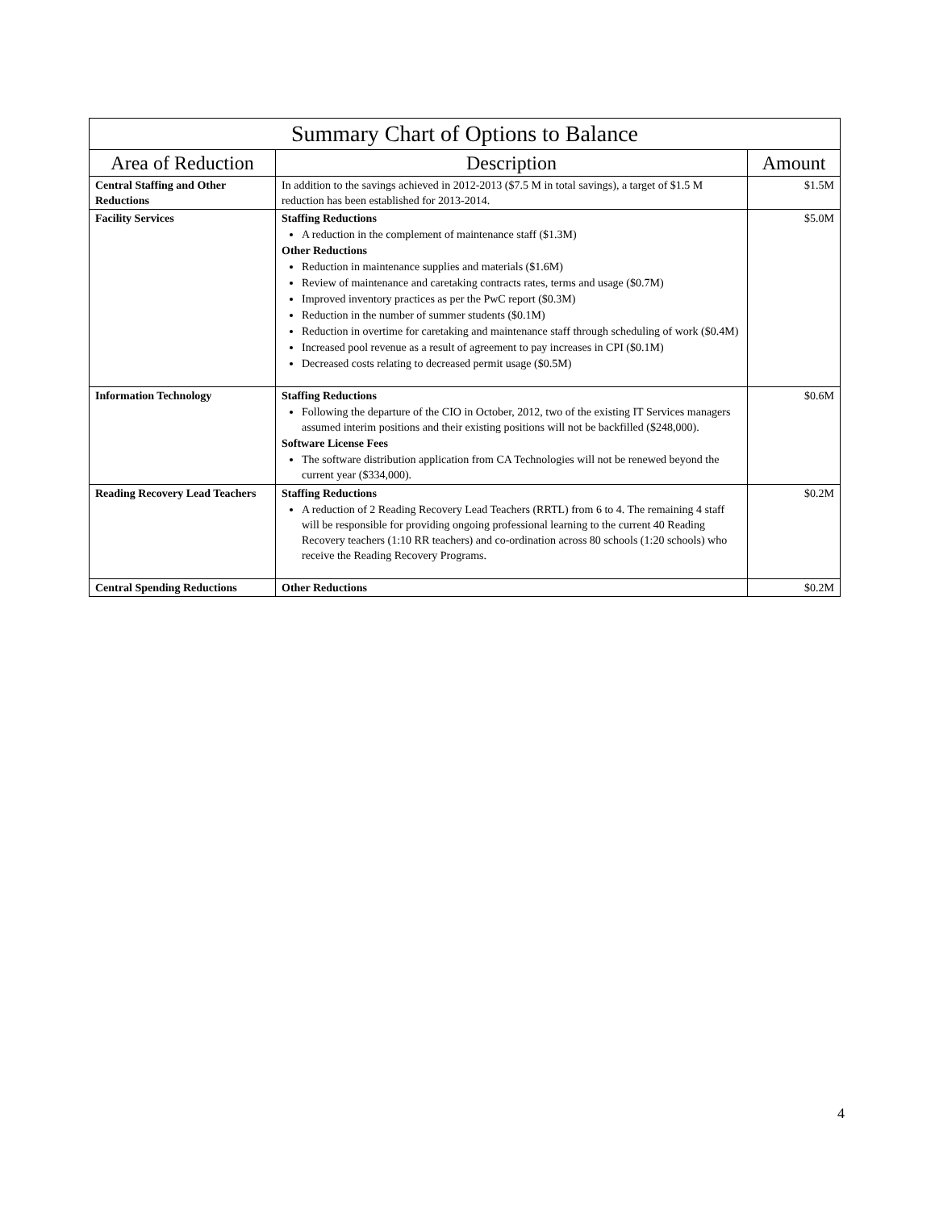| Summary Chart of Options to Balance | | |
| --- | --- | --- |
| Area of Reduction | Description | Amount |
| Central Staffing and Other Reductions | In addition to the savings achieved in 2012-2013 ($7.5 M in total savings), a target of $1.5 M reduction has been established for 2013-2014. | $1.5M |
| Facility Services | Staffing Reductions A reduction in the complement of maintenance staff ($1.3M) Other Reductions Reduction in maintenance supplies and materials ($1.6M) Review of maintenance and caretaking contracts rates, terms and usage ($0.7M) Improved inventory practices as per the PwC report ($0.3M) Reduction in the number of summer students ($0.1M) Reduction in overtime for caretaking and maintenance staff through scheduling of work ($0.4M) Increased pool revenue as a result of agreement to pay increases in CPI ($0.1M) Decreased costs relating to decreased permit usage ($0.5M) | $5.0M |
| Information Technology | Staffing Reductions Following the departure of the CIO in October, 2012, two of the existing IT Services managers assumed interim positions and their existing positions will not be backfilled ($248,000). Software License Fees The software distribution application from CA Technologies will not be renewed beyond the current year ($334,000). | $0.6M |
| Reading Recovery Lead Teachers | Staffing Reductions A reduction of 2 Reading Recovery Lead Teachers (RRTL) from 6 to 4. The remaining 4 staff will be responsible for providing ongoing professional learning to the current 40 Reading Recovery teachers (1:10 RR teachers) and co-ordination across 80 schools (1:20 schools) who receive the Reading Recovery Programs. | $0.2M |
| Central Spending Reductions | Other Reductions | $0.2M |
4